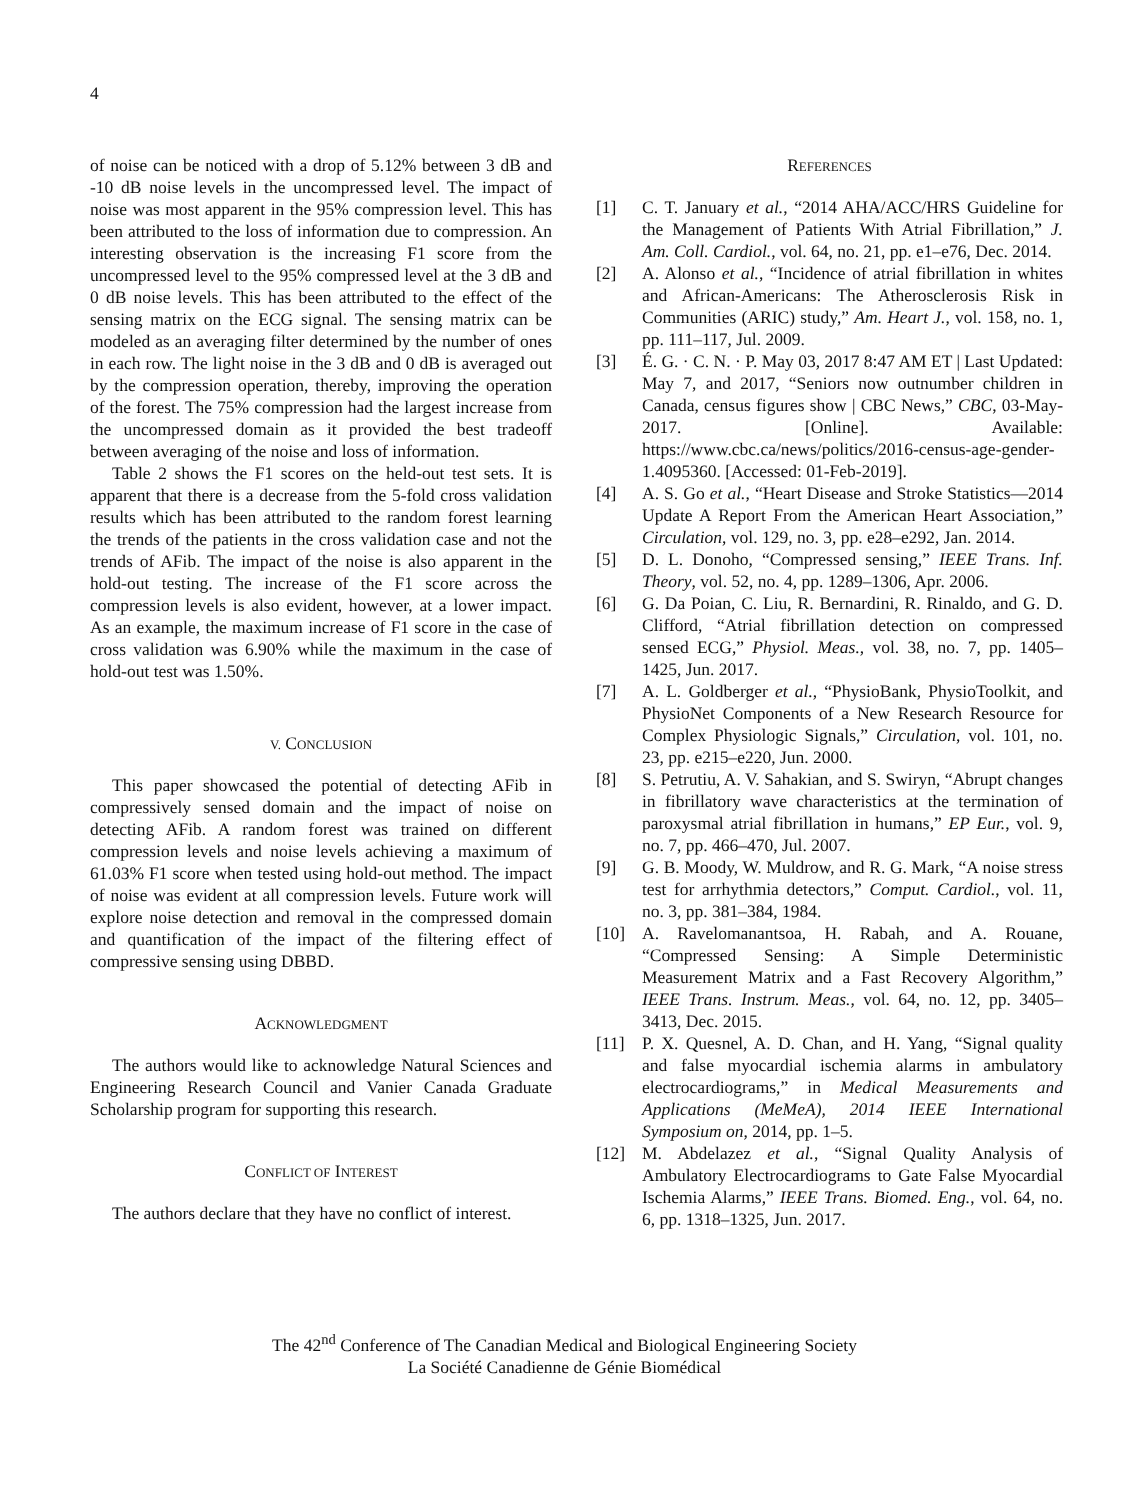4
of noise can be noticed with a drop of 5.12% between 3 dB and -10 dB noise levels in the uncompressed level. The impact of noise was most apparent in the 95% compression level. This has been attributed to the loss of information due to compression. An interesting observation is the increasing F1 score from the uncompressed level to the 95% compressed level at the 3 dB and 0 dB noise levels. This has been attributed to the effect of the sensing matrix on the ECG signal. The sensing matrix can be modeled as an averaging filter determined by the number of ones in each row. The light noise in the 3 dB and 0 dB is averaged out by the compression operation, thereby, improving the operation of the forest. The 75% compression had the largest increase from the uncompressed domain as it provided the best tradeoff between averaging of the noise and loss of information.
Table 2 shows the F1 scores on the held-out test sets. It is apparent that there is a decrease from the 5-fold cross validation results which has been attributed to the random forest learning the trends of the patients in the cross validation case and not the trends of AFib. The impact of the noise is also apparent in the hold-out testing. The increase of the F1 score across the compression levels is also evident, however, at a lower impact. As an example, the maximum increase of F1 score in the case of cross validation was 6.90% while the maximum in the case of hold-out test was 1.50%.
V. CONCLUSION
This paper showcased the potential of detecting AFib in compressively sensed domain and the impact of noise on detecting AFib. A random forest was trained on different compression levels and noise levels achieving a maximum of 61.03% F1 score when tested using hold-out method. The impact of noise was evident at all compression levels. Future work will explore noise detection and removal in the compressed domain and quantification of the impact of the filtering effect of compressive sensing using DBBD.
ACKNOWLEDGMENT
The authors would like to acknowledge Natural Sciences and Engineering Research Council and Vanier Canada Graduate Scholarship program for supporting this research.
CONFLICT OF INTEREST
The authors declare that they have no conflict of interest.
REFERENCES
[1] C. T. January et al., “2014 AHA/ACC/HRS Guideline for the Management of Patients With Atrial Fibrillation,” J. Am. Coll. Cardiol., vol. 64, no. 21, pp. e1–e76, Dec. 2014.
[2] A. Alonso et al., “Incidence of atrial fibrillation in whites and African-Americans: The Atherosclerosis Risk in Communities (ARIC) study,” Am. Heart J., vol. 158, no. 1, pp. 111–117, Jul. 2009.
[3] É. G. · C. N. · P. May 03, 2017 8:47 AM ET | Last Updated: May 7, and 2017, “Seniors now outnumber children in Canada, census figures show | CBC News,” CBC, 03-May-2017. [Online]. Available: https://www.cbc.ca/news/politics/2016-census-age-gender-1.4095360. [Accessed: 01-Feb-2019].
[4] A. S. Go et al., “Heart Disease and Stroke Statistics—2014 Update A Report From the American Heart Association,” Circulation, vol. 129, no. 3, pp. e28–e292, Jan. 2014.
[5] D. L. Donoho, “Compressed sensing,” IEEE Trans. Inf. Theory, vol. 52, no. 4, pp. 1289–1306, Apr. 2006.
[6] G. Da Poian, C. Liu, R. Bernardini, R. Rinaldo, and G. D. Clifford, “Atrial fibrillation detection on compressed sensed ECG,” Physiol. Meas., vol. 38, no. 7, pp. 1405–1425, Jun. 2017.
[7] A. L. Goldberger et al., “PhysioBank, PhysioToolkit, and PhysioNet Components of a New Research Resource for Complex Physiologic Signals,” Circulation, vol. 101, no. 23, pp. e215–e220, Jun. 2000.
[8] S. Petrutiu, A. V. Sahakian, and S. Swiryn, “Abrupt changes in fibrillatory wave characteristics at the termination of paroxysmal atrial fibrillation in humans,” EP Eur., vol. 9, no. 7, pp. 466–470, Jul. 2007.
[9] G. B. Moody, W. Muldrow, and R. G. Mark, “A noise stress test for arrhythmia detectors,” Comput. Cardiol., vol. 11, no. 3, pp. 381–384, 1984.
[10] A. Ravelomanantsoa, H. Rabah, and A. Rouane, “Compressed Sensing: A Simple Deterministic Measurement Matrix and a Fast Recovery Algorithm,” IEEE Trans. Instrum. Meas., vol. 64, no. 12, pp. 3405–3413, Dec. 2015.
[11] P. X. Quesnel, A. D. Chan, and H. Yang, “Signal quality and false myocardial ischemia alarms in ambulatory electrocardiograms,” in Medical Measurements and Applications (MeMeA), 2014 IEEE International Symposium on, 2014, pp. 1–5.
[12] M. Abdelazez et al., “Signal Quality Analysis of Ambulatory Electrocardiograms to Gate False Myocardial Ischemia Alarms,” IEEE Trans. Biomed. Eng., vol. 64, no. 6, pp. 1318–1325, Jun. 2017.
The 42<sup>nd</sup> Conference of The Canadian Medical and Biological Engineering Society
La Société Canadienne de Génie Biomédical